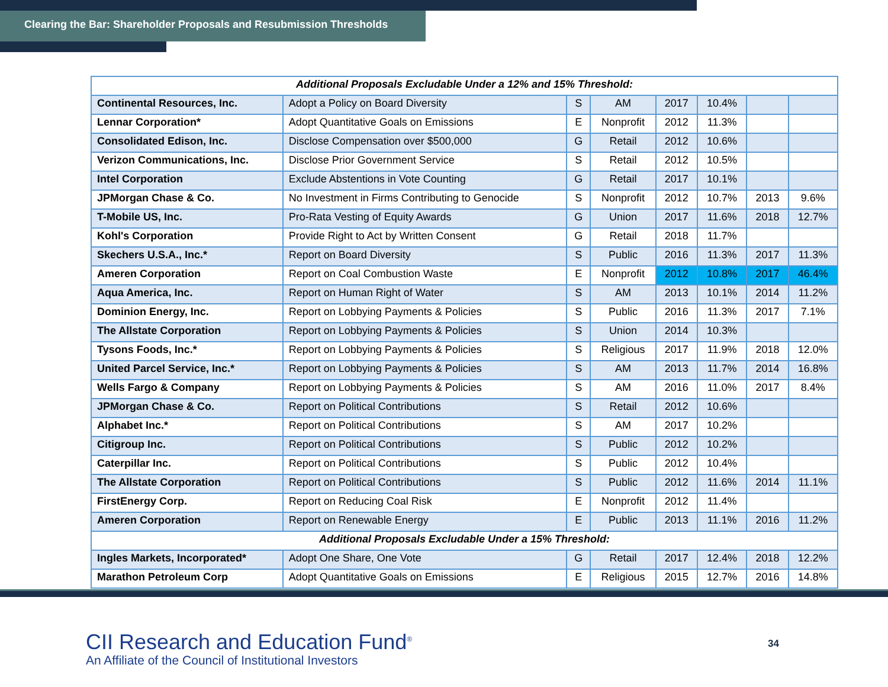Clearing the Bar: Shareholder Proposals and Resubmission Thresholds
| Additional Proposals Excludable Under a 12% and 15% Threshold: | | | | | | | |
| --- | --- | --- | --- | --- | --- | --- | --- |
| Continental Resources, Inc. | Adopt a Policy on Board Diversity | S | AM | 2017 | 10.4% | | |
| Lennar Corporation* | Adopt Quantitative Goals on Emissions | E | Nonprofit | 2012 | 11.3% | | |
| Consolidated Edison, Inc. | Disclose Compensation over $500,000 | G | Retail | 2012 | 10.6% | | |
| Verizon Communications, Inc. | Disclose Prior Government Service | S | Retail | 2012 | 10.5% | | |
| Intel Corporation | Exclude Abstentions in Vote Counting | G | Retail | 2017 | 10.1% | | |
| JPMorgan Chase & Co. | No Investment in Firms Contributing to Genocide | S | Nonprofit | 2012 | 10.7% | 2013 | 9.6% |
| T-Mobile US, Inc. | Pro-Rata Vesting of Equity Awards | G | Union | 2017 | 11.6% | 2018 | 12.7% |
| Kohl's Corporation | Provide Right to Act by Written Consent | G | Retail | 2018 | 11.7% | | |
| Skechers U.S.A., Inc.* | Report on Board Diversity | S | Public | 2016 | 11.3% | 2017 | 11.3% |
| Ameren Corporation | Report on Coal Combustion Waste | E | Nonprofit | 2012 | 10.8% | 2017 | 46.4% |
| Aqua America, Inc. | Report on Human Right of Water | S | AM | 2013 | 10.1% | 2014 | 11.2% |
| Dominion Energy, Inc. | Report on Lobbying Payments & Policies | S | Public | 2016 | 11.3% | 2017 | 7.1% |
| The Allstate Corporation | Report on Lobbying Payments & Policies | S | Union | 2014 | 10.3% | | |
| Tysons Foods, Inc.* | Report on Lobbying Payments & Policies | S | Religious | 2017 | 11.9% | 2018 | 12.0% |
| United Parcel Service, Inc.* | Report on Lobbying Payments & Policies | S | AM | 2013 | 11.7% | 2014 | 16.8% |
| Wells Fargo & Company | Report on Lobbying Payments & Policies | S | AM | 2016 | 11.0% | 2017 | 8.4% |
| JPMorgan Chase & Co. | Report on Political Contributions | S | Retail | 2012 | 10.6% | | |
| Alphabet Inc.* | Report on Political Contributions | S | AM | 2017 | 10.2% | | |
| Citigroup Inc. | Report on Political Contributions | S | Public | 2012 | 10.2% | | |
| Caterpillar Inc. | Report on Political Contributions | S | Public | 2012 | 10.4% | | |
| The Allstate Corporation | Report on Political Contributions | S | Public | 2012 | 11.6% | 2014 | 11.1% |
| FirstEnergy Corp. | Report on Reducing Coal Risk | E | Nonprofit | 2012 | 11.4% | | |
| Ameren Corporation | Report on Renewable Energy | E | Public | 2013 | 11.1% | 2016 | 11.2% |
| Additional Proposals Excludable Under a 15% Threshold: | | | | | | | |
| Ingles Markets, Incorporated* | Adopt One Share, One Vote | G | Retail | 2017 | 12.4% | 2018 | 12.2% |
| Marathon Petroleum Corp | Adopt Quantitative Goals on Emissions | E | Religious | 2015 | 12.7% | 2016 | 14.8% |
CII Research and Education Fund<sup>®</sup>
An Affiliate of the Council of Institutional Investors
34